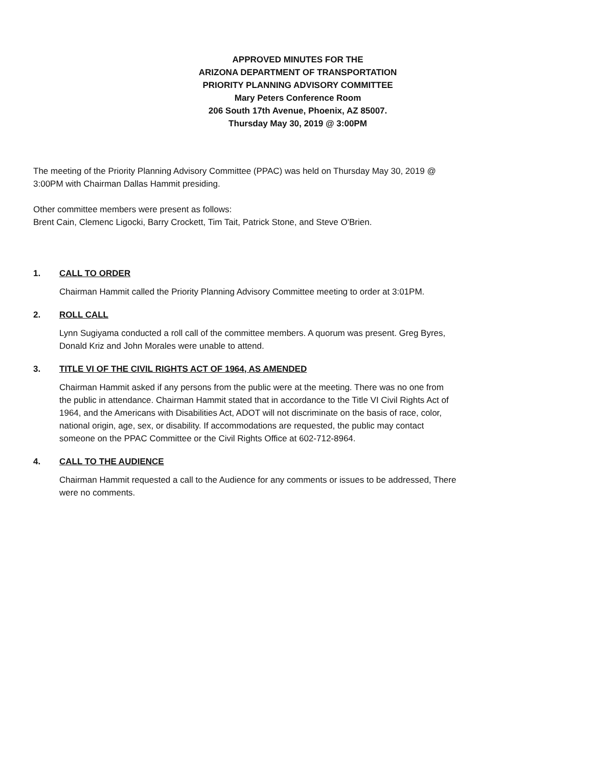APPROVED MINUTES FOR THE
ARIZONA DEPARTMENT OF TRANSPORTATION
PRIORITY PLANNING ADVISORY COMMITTEE
Mary Peters Conference Room
206 South 17th Avenue, Phoenix, AZ 85007.
Thursday May 30, 2019 @ 3:00PM
The meeting of the Priority Planning Advisory Committee (PPAC) was held on Thursday May 30, 2019 @
3:00PM with Chairman Dallas Hammit presiding.
Other committee members were present as follows:
Brent Cain, Clemenc Ligocki, Barry Crockett, Tim Tait, Patrick Stone, and Steve O'Brien.
1. CALL TO ORDER
Chairman Hammit called the Priority Planning Advisory Committee meeting to order at 3:01PM.
2. ROLL CALL
Lynn Sugiyama conducted a roll call of the committee members. A quorum was present. Greg Byres,
Donald Kriz and John Morales were unable to attend.
3. TITLE VI OF THE CIVIL RIGHTS ACT OF 1964, AS AMENDED
Chairman Hammit asked if any persons from the public were at the meeting. There was no one from
the public in attendance. Chairman Hammit stated that in accordance to the Title VI Civil Rights Act of
1964, and the Americans with Disabilities Act, ADOT will not discriminate on the basis of race, color,
national origin, age, sex, or disability. If accommodations are requested, the public may contact
someone on the PPAC Committee or the Civil Rights Office at 602-712-8964.
4. CALL TO THE AUDIENCE
Chairman Hammit requested a call to the Audience for any comments or issues to be addressed, There
were no comments.